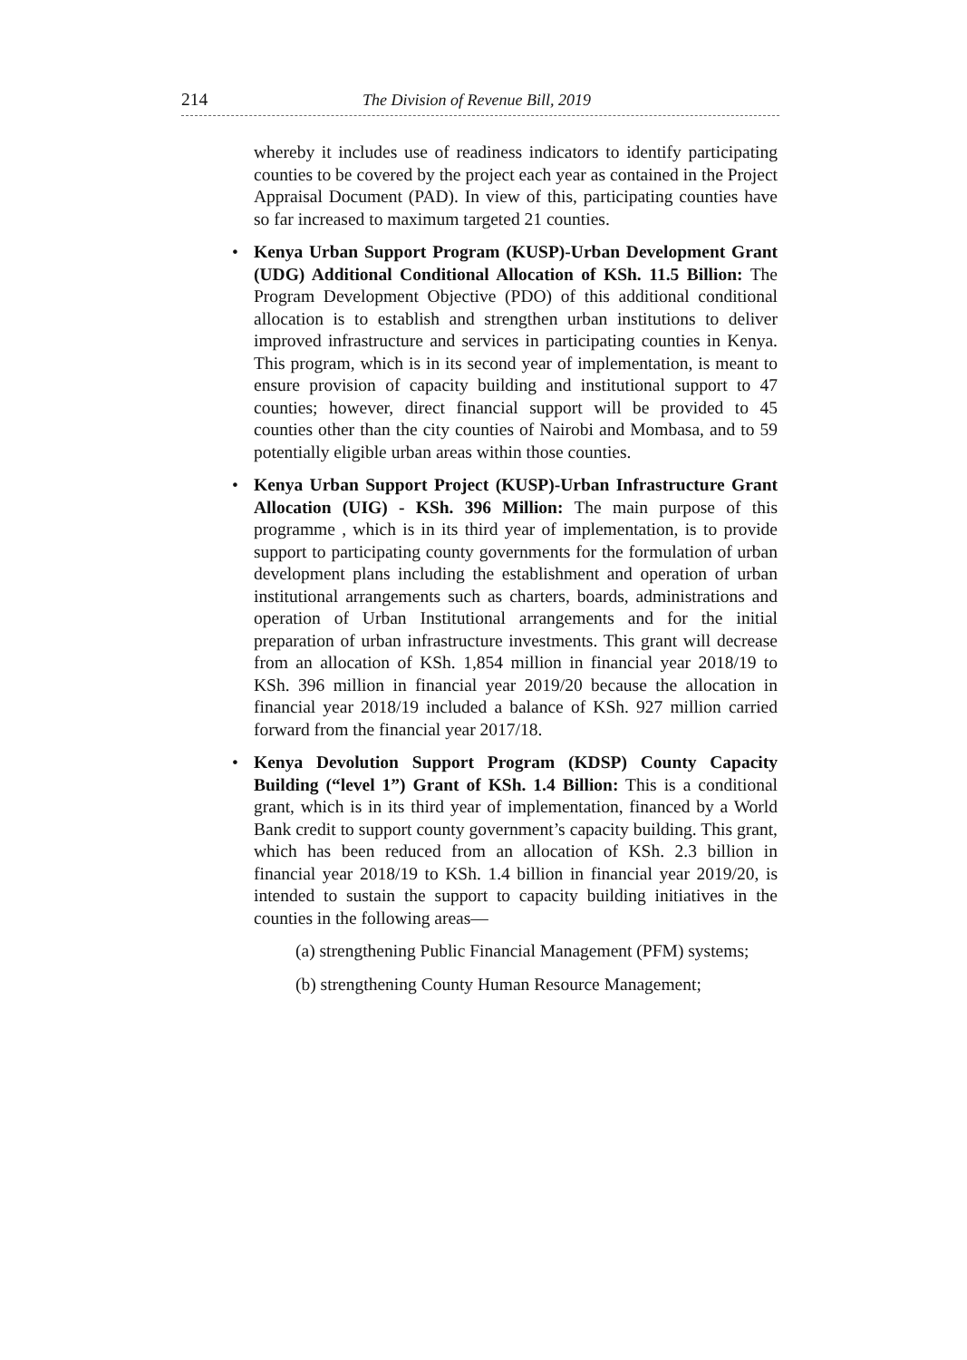214 The Division of Revenue Bill, 2019
whereby it includes use of readiness indicators to identify participating counties to be covered by the project each year as contained in the Project Appraisal Document (PAD). In view of this, participating counties have so far increased to maximum targeted 21 counties.
• Kenya Urban Support Program (KUSP)-Urban Development Grant (UDG) Additional Conditional Allocation of KSh. 11.5 Billion: The Program Development Objective (PDO) of this additional conditional allocation is to establish and strengthen urban institutions to deliver improved infrastructure and services in participating counties in Kenya. This program, which is in its second year of implementation, is meant to ensure provision of capacity building and institutional support to 47 counties; however, direct financial support will be provided to 45 counties other than the city counties of Nairobi and Mombasa, and to 59 potentially eligible urban areas within those counties.
• Kenya Urban Support Project (KUSP)-Urban Infrastructure Grant Allocation (UIG) - KSh. 396 Million: The main purpose of this programme , which is in its third year of implementation, is to provide support to participating county governments for the formulation of urban development plans including the establishment and operation of urban institutional arrangements such as charters, boards, administrations and operation of Urban Institutional arrangements and for the initial preparation of urban infrastructure investments. This grant will decrease from an allocation of KSh. 1,854 million in financial year 2018/19 to KSh. 396 million in financial year 2019/20 because the allocation in financial year 2018/19 included a balance of KSh. 927 million carried forward from the financial year 2017/18.
• Kenya Devolution Support Program (KDSP) County Capacity Building (“level 1”) Grant of KSh. 1.4 Billion: This is a conditional grant, which is in its third year of implementation, financed by a World Bank credit to support county government’s capacity building. This grant, which has been reduced from an allocation of KSh. 2.3 billion in financial year 2018/19 to KSh. 1.4 billion in financial year 2019/20, is intended to sustain the support to capacity building initiatives in the counties in the following areas—
(a) strengthening Public Financial Management (PFM) systems;
(b) strengthening County Human Resource Management;